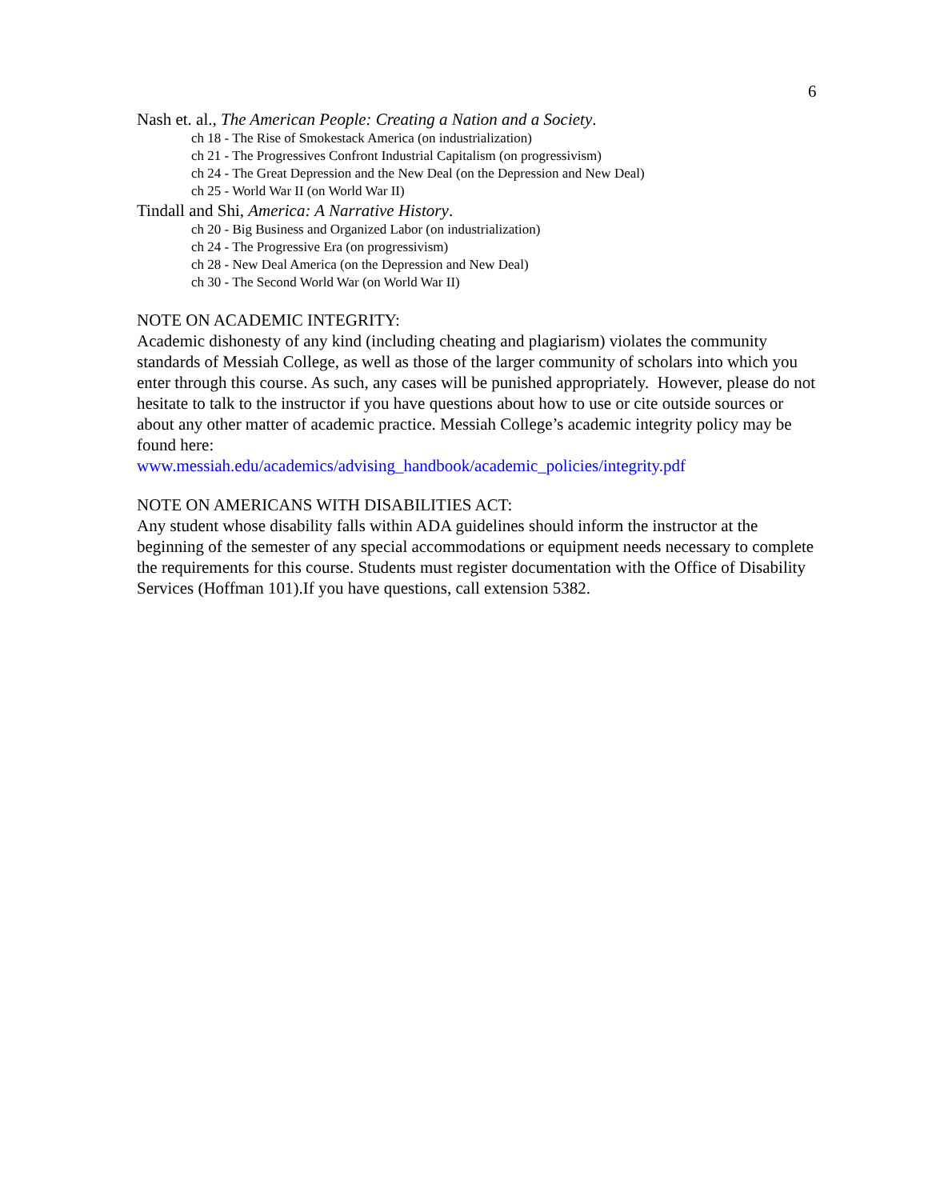6
Nash et. al., The American People: Creating a Nation and a Society.
ch 18 - The Rise of Smokestack America (on industrialization)
ch 21 - The Progressives Confront Industrial Capitalism (on progressivism)
ch 24 - The Great Depression and the New Deal (on the Depression and New Deal)
ch 25 - World War II (on World War II)
Tindall and Shi, America: A Narrative History.
ch 20 - Big Business and Organized Labor (on industrialization)
ch 24 - The Progressive Era (on progressivism)
ch 28 - New Deal America (on the Depression and New Deal)
ch 30 - The Second World War (on World War II)
NOTE ON ACADEMIC INTEGRITY:
Academic dishonesty of any kind (including cheating and plagiarism) violates the community standards of Messiah College, as well as those of the larger community of scholars into which you enter through this course. As such, any cases will be punished appropriately. However, please do not hesitate to talk to the instructor if you have questions about how to use or cite outside sources or about any other matter of academic practice. Messiah College’s academic integrity policy may be found here:
www.messiah.edu/academics/advising_handbook/academic_policies/integrity.pdf
NOTE ON AMERICANS WITH DISABILITIES ACT:
Any student whose disability falls within ADA guidelines should inform the instructor at the beginning of the semester of any special accommodations or equipment needs necessary to complete the requirements for this course. Students must register documentation with the Office of Disability Services (Hoffman 101).If you have questions, call extension 5382.